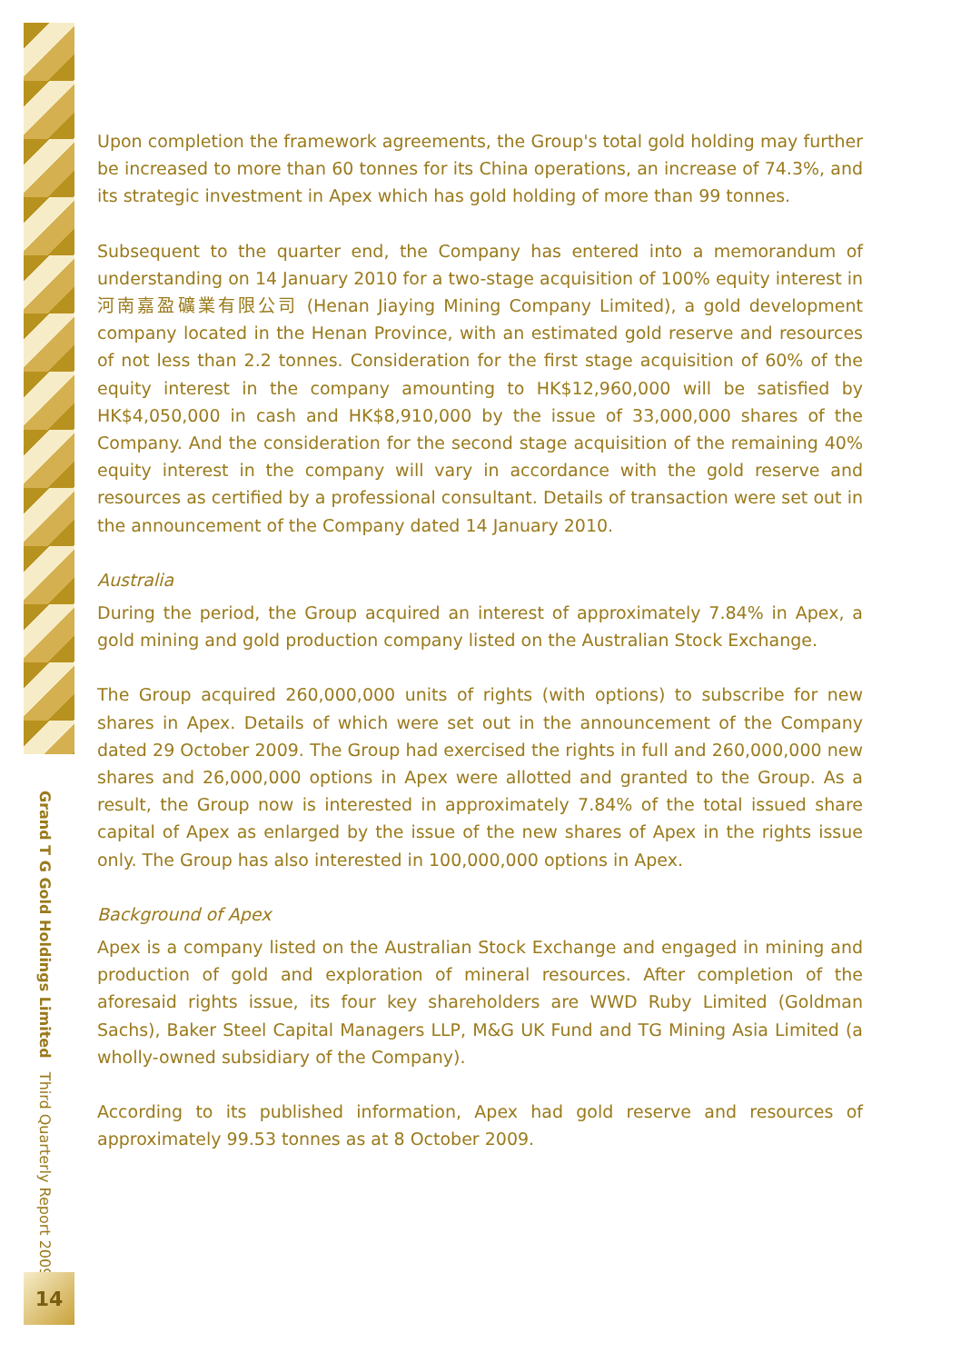Upon completion the framework agreements, the Group's total gold holding may further be increased to more than 60 tonnes for its China operations, an increase of 74.3%, and its strategic investment in Apex which has gold holding of more than 99 tonnes.
Subsequent to the quarter end, the Company has entered into a memorandum of understanding on 14 January 2010 for a two-stage acquisition of 100% equity interest in 河南嘉盈礦業有限公司 (Henan Jiaying Mining Company Limited), a gold development company located in the Henan Province, with an estimated gold reserve and resources of not less than 2.2 tonnes. Consideration for the first stage acquisition of 60% of the equity interest in the company amounting to HK$12,960,000 will be satisfied by HK$4,050,000 in cash and HK$8,910,000 by the issue of 33,000,000 shares of the Company. And the consideration for the second stage acquisition of the remaining 40% equity interest in the company will vary in accordance with the gold reserve and resources as certified by a professional consultant. Details of transaction were set out in the announcement of the Company dated 14 January 2010.
Australia
During the period, the Group acquired an interest of approximately 7.84% in Apex, a gold mining and gold production company listed on the Australian Stock Exchange.
The Group acquired 260,000,000 units of rights (with options) to subscribe for new shares in Apex. Details of which were set out in the announcement of the Company dated 29 October 2009. The Group had exercised the rights in full and 260,000,000 new shares and 26,000,000 options in Apex were allotted and granted to the Group. As a result, the Group now is interested in approximately 7.84% of the total issued share capital of Apex as enlarged by the issue of the new shares of Apex in the rights issue only. The Group has also interested in 100,000,000 options in Apex.
Background of Apex
Apex is a company listed on the Australian Stock Exchange and engaged in mining and production of gold and exploration of mineral resources. After completion of the aforesaid rights issue, its four key shareholders are WWD Ruby Limited (Goldman Sachs), Baker Steel Capital Managers LLP, M&G UK Fund and TG Mining Asia Limited (a wholly-owned subsidiary of the Company).
According to its published information, Apex had gold reserve and resources of approximately 99.53 tonnes as at 8 October 2009.
Grand T G Gold Holdings Limited Third Quarterly Report 2009
14